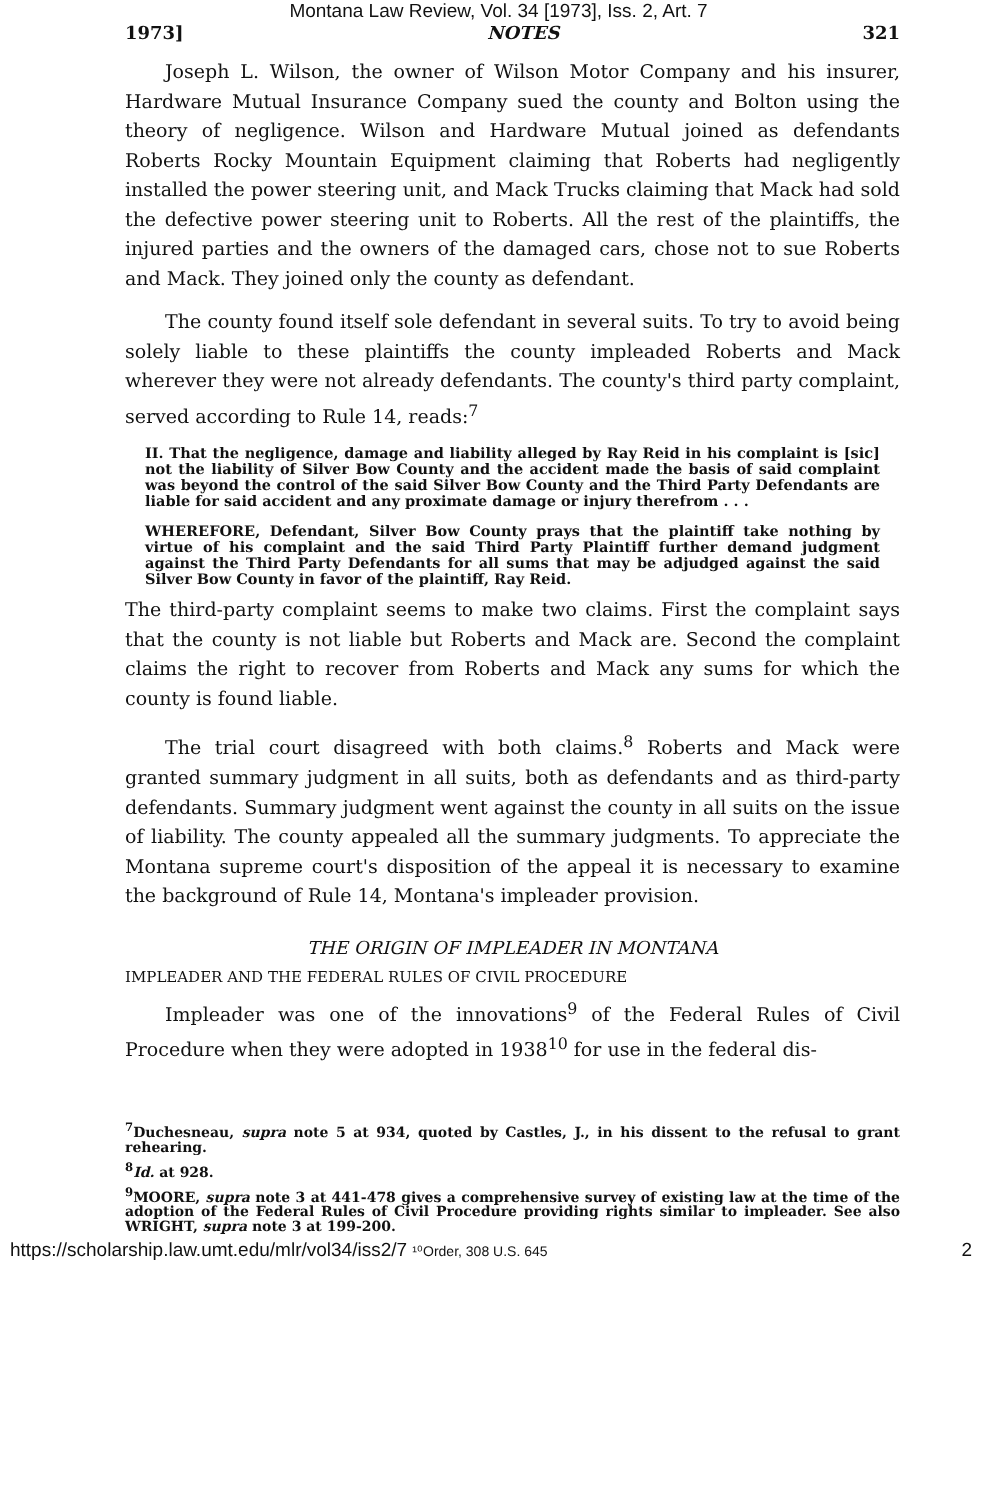Montana Law Review, Vol. 34 [1973], Iss. 2, Art. 7
1973] NOTES 321
Joseph L. Wilson, the owner of Wilson Motor Company and his insurer, Hardware Mutual Insurance Company sued the county and Bolton using the theory of negligence. Wilson and Hardware Mutual joined as defendants Roberts Rocky Mountain Equipment claiming that Roberts had negligently installed the power steering unit, and Mack Trucks claiming that Mack had sold the defective power steering unit to Roberts. All the rest of the plaintiffs, the injured parties and the owners of the damaged cars, chose not to sue Roberts and Mack. They joined only the county as defendant.
The county found itself sole defendant in several suits. To try to avoid being solely liable to these plaintiffs the county impleaded Roberts and Mack wherever they were not already defendants. The county's third party complaint, served according to Rule 14, reads:<sup>7</sup>
II. That the negligence, damage and liability alleged by Ray Reid in his complaint is [sic] not the liability of Silver Bow County and the accident made the basis of said complaint was beyond the control of the said Silver Bow County and the Third Party Defendants are liable for said accident and any proximate damage or injury therefrom . . .
WHEREFORE, Defendant, Silver Bow County prays that the plaintiff take nothing by virtue of his complaint and the said Third Party Plaintiff further demand judgment against the Third Party Defendants for all sums that may be adjudged against the said Silver Bow County in favor of the plaintiff, Ray Reid.
The third-party complaint seems to make two claims. First the complaint says that the county is not liable but Roberts and Mack are. Second the complaint claims the right to recover from Roberts and Mack any sums for which the county is found liable.
The trial court disagreed with both claims.<sup>8</sup> Roberts and Mack were granted summary judgment in all suits, both as defendants and as third-party defendants. Summary judgment went against the county in all suits on the issue of liability. The county appealed all the summary judgments. To appreciate the Montana supreme court's disposition of the appeal it is necessary to examine the background of Rule 14, Montana's impleader provision.
THE ORIGIN OF IMPLEADER IN MONTANA
IMPLEADER AND THE FEDERAL RULES OF CIVIL PROCEDURE
Impleader was one of the innovations<sup>9</sup> of the Federal Rules of Civil Procedure when they were adopted in 1938<sup>10</sup> for use in the federal dis-
<sup>7</sup> Duchesneau, supra note 5 at 934, quoted by Castles, J., in his dissent to the refusal to grant rehearing.
<sup>8</sup> Id. at 928.
<sup>9</sup> MOORE, supra note 3 at 441-478 gives a comprehensive survey of existing law at the time of the adoption of the Federal Rules of Civil Procedure providing rights similar to impleader. See also WRIGHT, supra note 3 at 199-200.
https://scholarship.law.umt.edu/mlr/vol34/iss2/7 ¹⁰Order, 308 U.S. 645 2